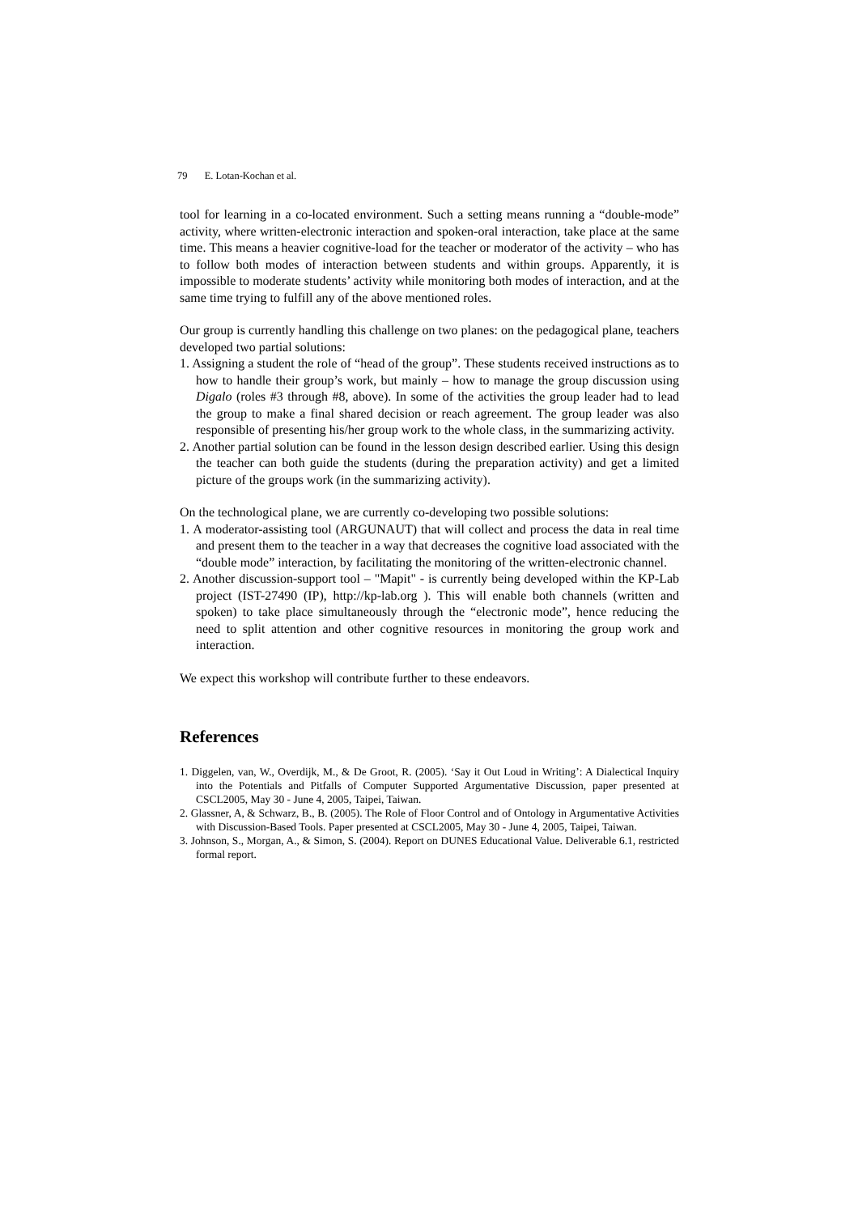79 E. Lotan-Kochan et al.
tool for learning in a co-located environment. Such a setting means running a “double-mode” activity, where written-electronic interaction and spoken-oral interaction, take place at the same time. This means a heavier cognitive-load for the teacher or moderator of the activity – who has to follow both modes of interaction between students and within groups. Apparently, it is impossible to moderate students’ activity while monitoring both modes of interaction, and at the same time trying to fulfill any of the above mentioned roles.
Our group is currently handling this challenge on two planes: on the pedagogical plane, teachers developed two partial solutions:
1. Assigning a student the role of “head of the group”. These students received instructions as to how to handle their group’s work, but mainly – how to manage the group discussion using Digalo (roles #3 through #8, above). In some of the activities the group leader had to lead the group to make a final shared decision or reach agreement. The group leader was also responsible of presenting his/her group work to the whole class, in the summarizing activity.
2. Another partial solution can be found in the lesson design described earlier. Using this design the teacher can both guide the students (during the preparation activity) and get a limited picture of the groups work (in the summarizing activity).
On the technological plane, we are currently co-developing two possible solutions:
1. A moderator-assisting tool (ARGUNAUT) that will collect and process the data in real time and present them to the teacher in a way that decreases the cognitive load associated with the “double mode” interaction, by facilitating the monitoring of the written-electronic channel.
2. Another discussion-support tool – "Mapit" - is currently being developed within the KP-Lab project (IST-27490 (IP), http://kp-lab.org ). This will enable both channels (written and spoken) to take place simultaneously through the “electronic mode”, hence reducing the need to split attention and other cognitive resources in monitoring the group work and interaction.
We expect this workshop will contribute further to these endeavors.
References
1. Diggelen, van, W., Overdijk, M., & De Groot, R. (2005). ‘Say it Out Loud in Writing’: A Dialectical Inquiry into the Potentials and Pitfalls of Computer Supported Argumentative Discussion, paper presented at CSCL2005, May 30 - June 4, 2005, Taipei, Taiwan.
2. Glassner, A, & Schwarz, B., B. (2005). The Role of Floor Control and of Ontology in Argumentative Activities with Discussion-Based Tools. Paper presented at CSCL2005, May 30 - June 4, 2005, Taipei, Taiwan.
3. Johnson, S., Morgan, A., & Simon, S. (2004). Report on DUNES Educational Value. Deliverable 6.1, restricted formal report.